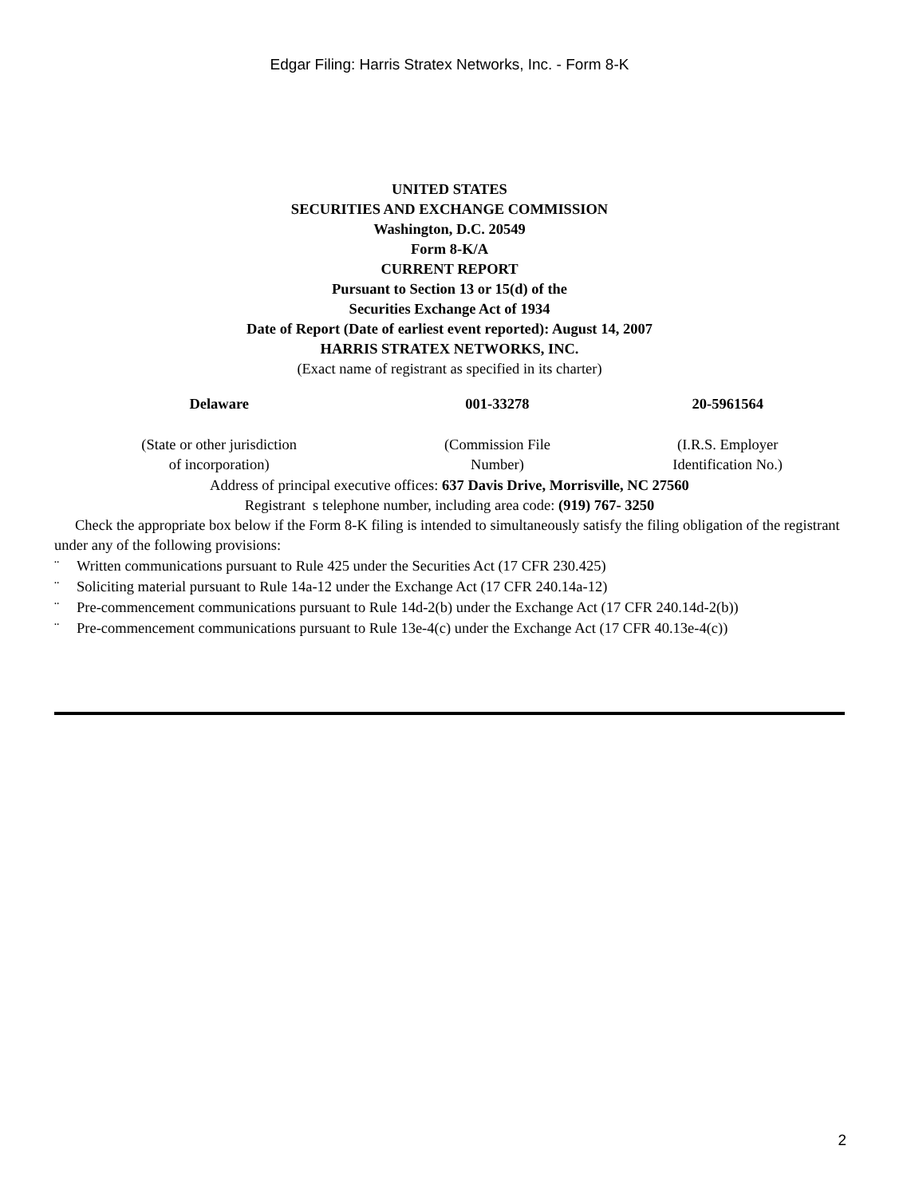Edgar Filing: Harris Stratex Networks, Inc. - Form 8-K
UNITED STATES
SECURITIES AND EXCHANGE COMMISSION
Washington, D.C. 20549
Form 8-K/A
CURRENT REPORT
Pursuant to Section 13 or 15(d) of the
Securities Exchange Act of 1934
Date of Report (Date of earliest event reported): August 14, 2007
HARRIS STRATEX NETWORKS, INC.
(Exact name of registrant as specified in its charter)
| Delaware | 001-33278 | 20-5961564 |
| (State or other jurisdiction of incorporation) | (Commission File Number) | (I.R.S. Employer Identification No.) |
Address of principal executive offices: 637 Davis Drive, Morrisville, NC 27560
Registrant s telephone number, including area code: (919) 767- 3250
Check the appropriate box below if the Form 8-K filing is intended to simultaneously satisfy the filing obligation of the registrant under any of the following provisions:
¨ Written communications pursuant to Rule 425 under the Securities Act (17 CFR 230.425)
¨ Soliciting material pursuant to Rule 14a-12 under the Exchange Act (17 CFR 240.14a-12)
¨ Pre-commencement communications pursuant to Rule 14d-2(b) under the Exchange Act (17 CFR 240.14d-2(b))
¨ Pre-commencement communications pursuant to Rule 13e-4(c) under the Exchange Act (17 CFR 40.13e-4(c))
2